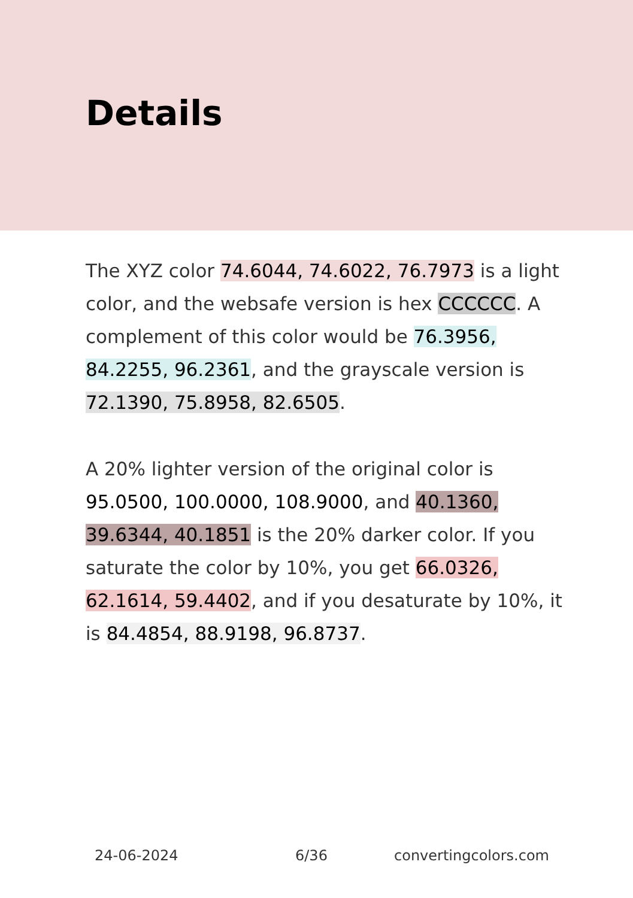Details
The XYZ color 74.6044, 74.6022, 76.7973 is a light color, and the websafe version is hex CCCCCC. A complement of this color would be 76.3956, 84.2255, 96.2361, and the grayscale version is 72.1390, 75.8958, 82.6505.
A 20% lighter version of the original color is 95.0500, 100.0000, 108.9000, and 40.1360, 39.6344, 40.1851 is the 20% darker color. If you saturate the color by 10%, you get 66.0326, 62.1614, 59.4402, and if you desaturate by 10%, it is 84.4854, 88.9198, 96.8737.
24-06-2024 6/36 convertingcolors.com